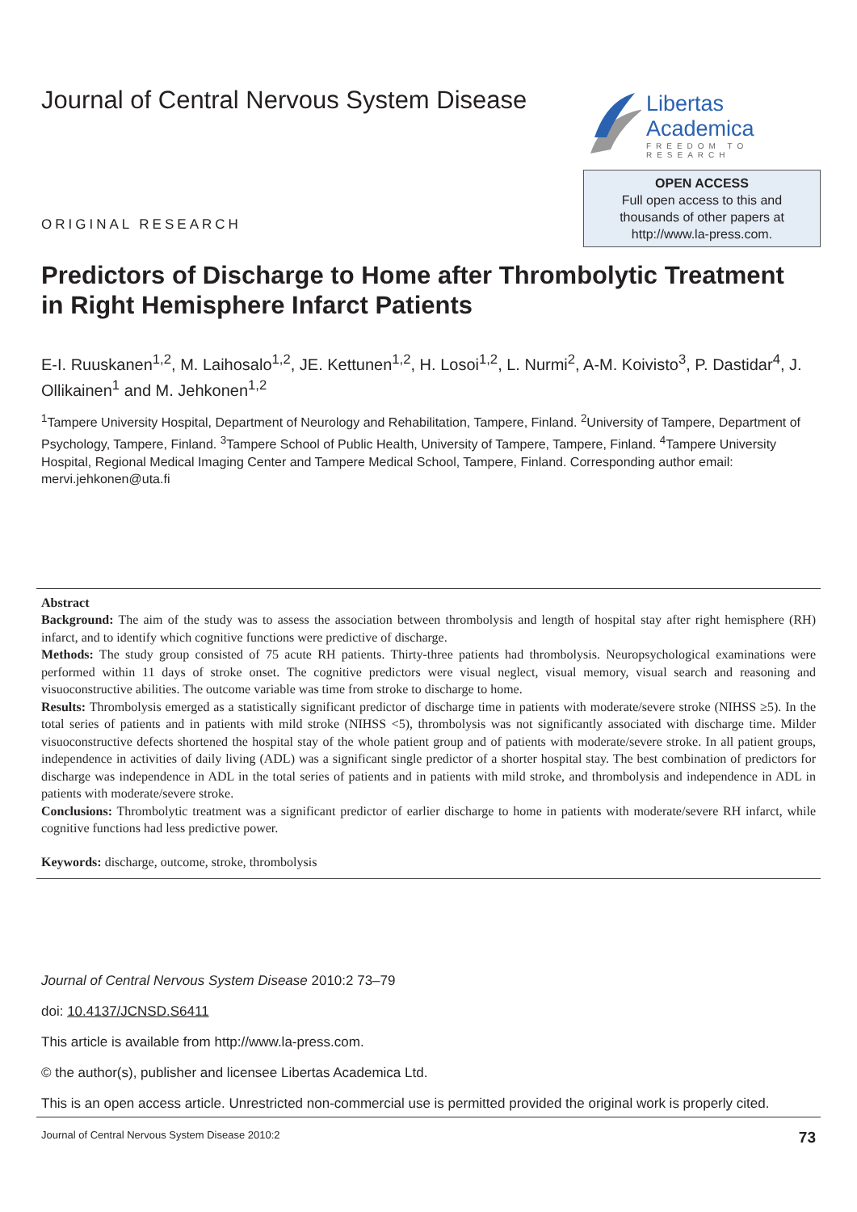Journal of Central Nervous System Disease
Libertas Academica
FREEDOM TO RESEARCH
ORIGINAL RESEARCH
OPEN ACCESS
Full open access to this and
thousands of other papers at
http://www.la-press.com.
Predictors of Discharge to Home after Thrombolytic Treatment in Right Hemisphere Infarct Patients
E-I. Ruuskanen<sup>1,2</sup>, M. Laihosalo<sup>1,2</sup>, JE. Kettunen<sup>1,2</sup>, H. Losoi<sup>1,2</sup>, L. Nurmi<sup>2</sup>, A-M. Koivisto<sup>3</sup>, P. Dastidar<sup>4</sup>, J. Ollikainen<sup>1</sup> and M. Jehkonen<sup>1,2</sup>
<sup>1</sup> Tampere University Hospital, Department of Neurology and Rehabilitation, Tampere, Finland. <sup>2</sup>University of Tampere, Department of Psychology, Tampere, Finland. <sup>3</sup>Tampere School of Public Health, University of Tampere, Tampere, Finland. <sup>4</sup>Tampere University Hospital, Regional Medical Imaging Center and Tampere Medical School, Tampere, Finland. Corresponding author email: mervi.jehkonen@uta.fi
Abstract
Background: The aim of the study was to assess the association between thrombolysis and length of hospital stay after right hemisphere (RH) infarct, and to identify which cognitive functions were predictive of discharge.
Methods: The study group consisted of 75 acute RH patients. Thirty-three patients had thrombolysis. Neuropsychological examinations were performed within 11 days of stroke onset. The cognitive predictors were visual neglect, visual memory, visual search and reasoning and visuoconstructive abilities. The outcome variable was time from stroke to discharge to home.
Results: Thrombolysis emerged as a statistically significant predictor of discharge time in patients with moderate/severe stroke (NIHSS ≥5). In the total series of patients and in patients with mild stroke (NIHSS <5), thrombolysis was not significantly associated with discharge time. Milder visuoconstructive defects shortened the hospital stay of the whole patient group and of patients with moderate/severe stroke. In all patient groups, independence in activities of daily living (ADL) was a significant single predictor of a shorter hospital stay. The best combination of predictors for discharge was independence in ADL in the total series of patients and in patients with mild stroke, and thrombolysis and independence in ADL in patients with moderate/severe stroke.
Conclusions: Thrombolytic treatment was a significant predictor of earlier discharge to home in patients with moderate/severe RH infarct, while cognitive functions had less predictive power.
Keywords: discharge, outcome, stroke, thrombolysis
Journal of Central Nervous System Disease 2010:2 73–79
doi: 10.4137/JCNSD.S6411
This article is available from http://www.la-press.com.
© the author(s), publisher and licensee Libertas Academica Ltd.
This is an open access article. Unrestricted non-commercial use is permitted provided the original work is properly cited.
Journal of Central Nervous System Disease 2010:2 73